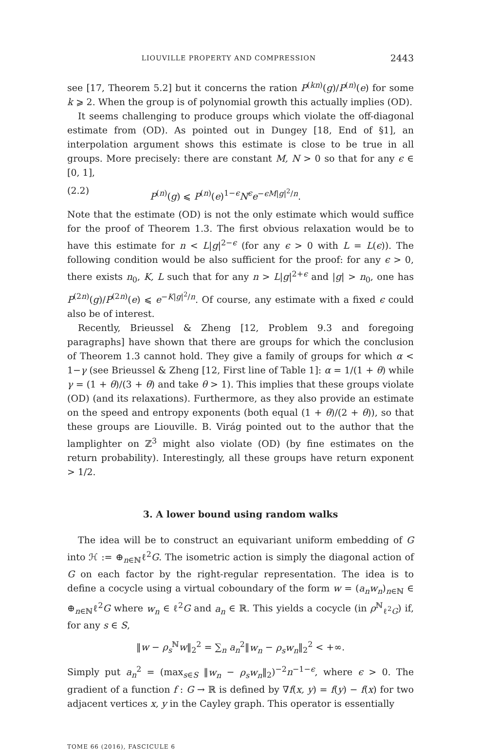LIOUVILLE PROPERTY AND COMPRESSION 2443
see [17, Theorem 5.2] but it concerns the ration P<sup>(kn)</sup>(g)/P<sup>(n)</sup>(e) for some k ⩾ 2. When the group is of polynomial growth this actually implies (OD).
It seems challenging to produce groups which violate the off-diagonal estimate from (OD). As pointed out in Dungey [18, End of §1], an interpolation argument shows this estimate is close to be true in all groups. More precisely: there are constant M, N > 0 so that for any ϵ ∈ [0, 1],
(2.2) P<sup>(n)</sup>(g) ⩽ P<sup>(n)</sup>(e)<sup>1−ϵ</sup>N<sup>ϵ</sup>e<sup>−ϵM|g|<sup>2</sup>/n</sup>.
Note that the estimate (OD) is not the only estimate which would suffice for the proof of Theorem 1.3. The first obvious relaxation would be to have this estimate for n < L|g|<sup>2−ϵ</sup> (for any ϵ > 0 with L = L(ϵ)). The following condition would be also sufficient for the proof: for any ϵ > 0, there exists n<sub>0</sub>, K, L such that for any n > L|g|<sup>2+ϵ</sup> and |g| > n<sub>0</sub>, one has P<sup>(2n)</sup>(g)/P<sup>(2n)</sup>(e) ⩽ e<sup>−K|g|<sup>2</sup>/n</sup>. Of course, any estimate with a fixed ϵ could also be of interest.
Recently, Brieussel & Zheng [12, Problem 9.3 and foregoing paragraphs] have shown that there are groups for which the conclusion of Theorem 1.3 cannot hold. They give a family of groups for which α < 1−γ (see Brieussel & Zheng [12, First line of Table 1]: α = 1/(1 + θ) while γ = (1 + θ)/(3 + θ) and take θ > 1). This implies that these groups violate (OD) (and its relaxations). Furthermore, as they also provide an estimate on the speed and entropy exponents (both equal (1 + θ)/(2 + θ)), so that these groups are Liouville. B. Virág pointed out to the author that the lamplighter on ℤ<sup>3</sup> might also violate (OD) (by fine estimates on the return probability). Interestingly, all these groups have return exponent > 1/2.
3. A lower bound using random walks
The idea will be to construct an equivariant uniform embedding of G into ℋ := ⊕<sub>n∈ℕ</sub>ℓ<sup>2</sup>G. The isometric action is simply the diagonal action of G on each factor by the right-regular representation. The idea is to define a cocycle using a virtual coboundary of the form w = (a<sub>n</sub>w<sub>n</sub>)<sub>n∈ℕ</sub> ∈ ⊕<sub>n∈ℕ</sub>ℓ<sup>2</sup>G where w<sub>n</sub> ∈ ℓ<sup>2</sup>G and a<sub>n</sub> ∈ ℝ. This yields a cocycle (in ρ<sup>ℕ</sup><sub>ℓ<sup>2</sup>G</sub>) if, for any s ∈ S,
‖w − ρ<sub>s</sub><sup>ℕ</sup>w‖<sub>2</sub><sup>2</sup> = ∑<sub>n</sub> a<sub>n</sub><sup>2</sup>‖w<sub>n</sub> − ρ<sub>s</sub>w<sub>n</sub>‖<sub>2</sub><sup>2</sup> < +∞.
Simply put a<sub>n</sub><sup>2</sup> = (max<sub>s∈S</sub> ‖w<sub>n</sub> − ρ<sub>s</sub>w<sub>n</sub>‖<sub>2</sub>)<sup>−2</sup>n<sup>−1−ϵ</sup>, where ϵ > 0. The gradient of a function f : G → ℝ is defined by ∇f(x, y) = f(y) − f(x) for two adjacent vertices x, y in the Cayley graph. This operator is essentially
TOME 66 (2016), FASCICULE 6